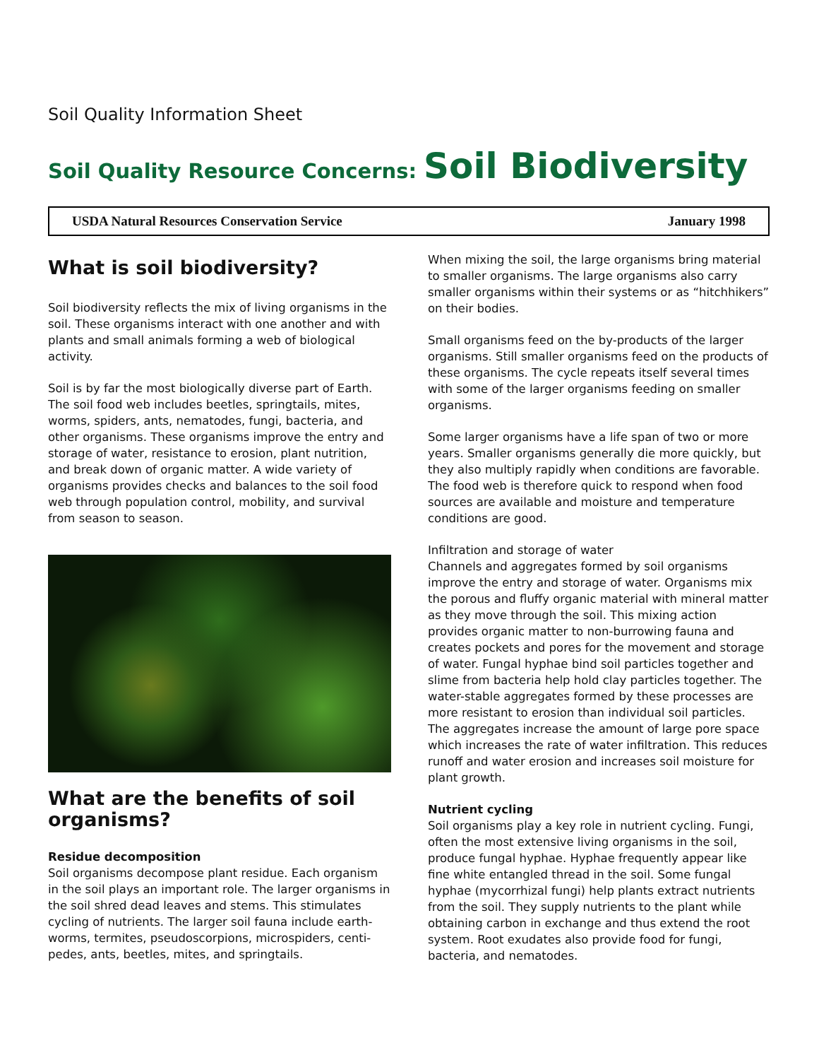Soil Quality Information Sheet
Soil Quality Resource Concerns: Soil Biodiversity
USDA Natural Resources Conservation Service January 1998
What is soil biodiversity?
Soil biodiversity reflects the mix of living organisms in the soil. These organisms interact with one another and with plants and small animals forming a web of biological activity.
Soil is by far the most biologically diverse part of Earth. The soil food web includes beetles, springtails, mites, worms, spiders, ants, nematodes, fungi, bacteria, and other organisms. These organisms improve the entry and storage of water, resistance to erosion, plant nutrition, and break down of organic matter. A wide variety of organisms provides checks and balances to the soil food web through population control, mobility, and survival from season to season.
What are the benefits of soil organisms?
Residue decomposition
Soil organisms decompose plant residue. Each organism in the soil plays an important role. The larger organisms in the soil shred dead leaves and stems. This stimulates cycling of nutrients. The larger soil fauna include earth-worms, termites, pseudoscorpions, microspiders, centi-pedes, ants, beetles, mites, and springtails.
When mixing the soil, the large organisms bring material to smaller organisms. The large organisms also carry smaller organisms within their systems or as “hitchhikers” on their bodies.
Small organisms feed on the by-products of the larger organisms. Still smaller organisms feed on the products of these organisms. The cycle repeats itself several times with some of the larger organisms feeding on smaller organisms.
Some larger organisms have a life span of two or more years. Smaller organisms generally die more quickly, but they also multiply rapidly when conditions are favorable. The food web is therefore quick to respond when food sources are available and moisture and temperature conditions are good.
Infiltration and storage of water
Channels and aggregates formed by soil organisms improve the entry and storage of water. Organisms mix the porous and fluffy organic material with mineral matter as they move through the soil. This mixing action provides organic matter to non-burrowing fauna and creates pockets and pores for the movement and storage of water. Fungal hyphae bind soil particles together and slime from bacteria help hold clay particles together. The water-stable aggregates formed by these processes are more resistant to erosion than individual soil particles. The aggregates increase the amount of large pore space which increases the rate of water infiltration. This reduces runoff and water erosion and increases soil moisture for plant growth.
Nutrient cycling
Soil organisms play a key role in nutrient cycling. Fungi, often the most extensive living organisms in the soil, produce fungal hyphae. Hyphae frequently appear like fine white entangled thread in the soil. Some fungal hyphae (mycorrhizal fungi) help plants extract nutrients from the soil. They supply nutrients to the plant while obtaining carbon in exchange and thus extend the root system. Root exudates also provide food for fungi, bacteria, and nematodes.